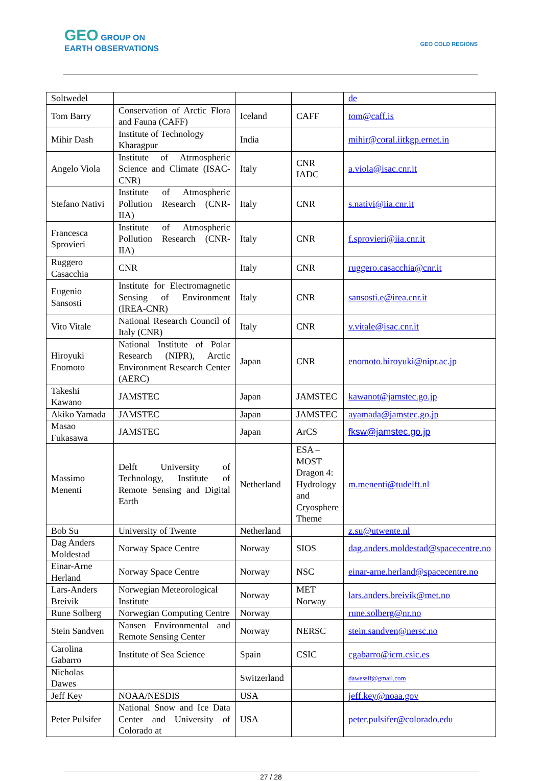GEO GROUP ON
EARTH OBSERVATIONS
GEO COLD REGIONS
| Soltwedel | | | | de |
| Tom Barry | Conservation of Arctic Flora and Fauna (CAFF) | Iceland | CAFF | tom@caff.is |
| Mihir Dash | Institute of Technology Kharagpur | India | | mihir@coral.iitkgp.ernet.in |
| Angelo Viola | Institute of Atrmospheric Science and Climate (ISAC-CNR) | Italy | CNR IADC | a.viola@isac.cnr.it |
| Stefano Nativi | Institute of Atmospheric Pollution Research (CNR-IIA) | Italy | CNR | s.nativi@iia.cnr.it |
| Francesca Sprovieri | Institute of Atmospheric Pollution Research (CNR-IIA) | Italy | CNR | f.sprovieri@iia.cnr.it |
| Ruggero Casacchia | CNR | Italy | CNR | ruggero.casacchia@cnr.it |
| Eugenio Sansosti | Institute for Electromagnetic Sensing of Environment (IREA-CNR) | Italy | CNR | sansosti.e@irea.cnr.it |
| Vito Vitale | National Research Council of Italy (CNR) | Italy | CNR | v.vitale@isac.cnr.it |
| Hiroyuki Enomoto | National Institute of Polar Research (NIPR), Arctic Environment Research Center (AERC) | Japan | CNR | enomoto.hiroyuki@nipr.ac.jp |
| Takeshi Kawano | JAMSTEC | Japan | JAMSTEC | kawanot@jamstec.go.jp |
| Akiko Yamada | JAMSTEC | Japan | JAMSTEC | ayamada@jamstec.go.jp |
| Masao Fukasawa | JAMSTEC | Japan | ArCS | fksw@jamstec.go.jp |
| Massimo Menenti | Delft University of Technology, Institute of Remote Sensing and Digital Earth | Netherland | ESA – MOST Dragon 4: Hydrology and Cryosphere Theme | m.menenti@tudelft.nl |
| Bob Su | University of Twente | Netherland | | z.su@utwente.nl |
| Dag Anders Moldestad | Norway Space Centre | Norway | SIOS | dag.anders.moldestad@spacecentre.no |
| Einar-Arne Herland | Norway Space Centre | Norway | NSC | einar-arne.herland@spacecentre.no |
| Lars-Anders Breivik | Norwegian Meteorological Institute | Norway | MET Norway | lars.anders.breivik@met.no |
| Rune Solberg | Norwegian Computing Centre | Norway | | rune.solberg@nr.no |
| Stein Sandven | Nansen Environmental and Remote Sensing Center | Norway | NERSC | stein.sandven@nersc.no |
| Carolina Gabarro | Institute of Sea Science | Spain | CSIC | cgabarro@icm.csic.es |
| Nicholas Dawes | | Switzerland | | dawesslf@gmail.com |
| Jeff Key | NOAA/NESDIS | USA | | jeff.key@noaa.gov |
| Peter Pulsifer | National Snow and Ice Data Center and University of Colorado at | USA | | peter.pulsifer@colorado.edu |
27 / 28